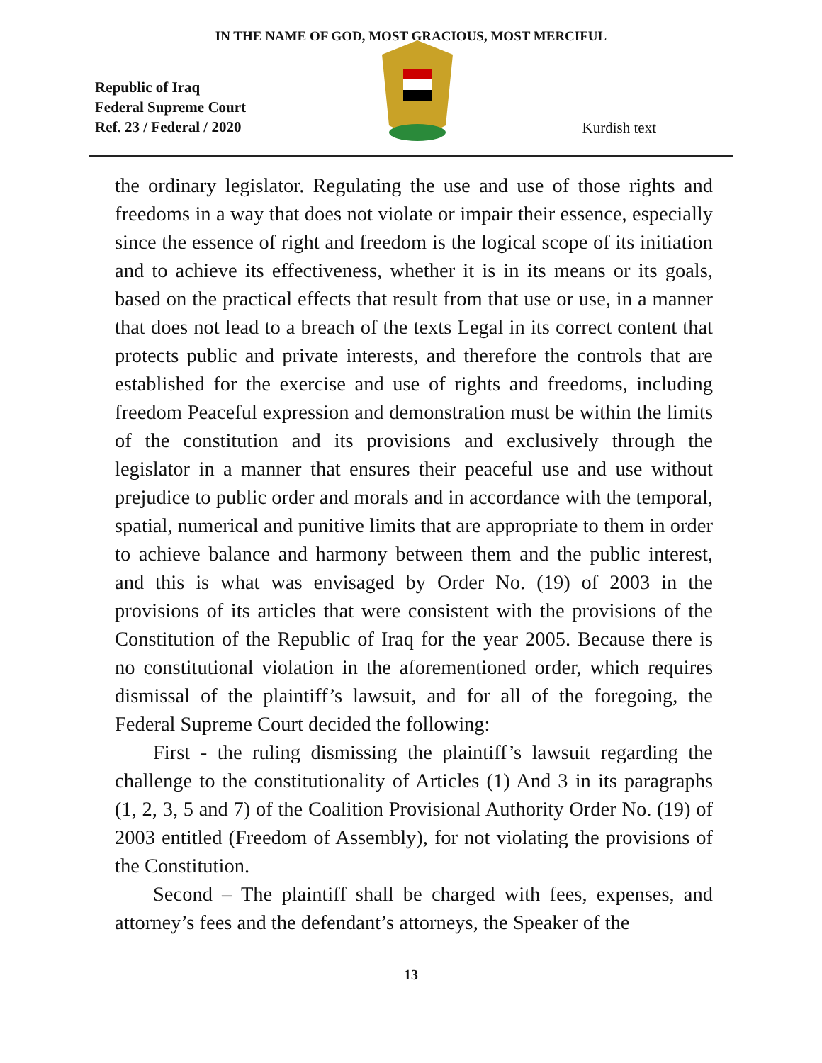IN THE NAME OF GOD, MOST GRACIOUS, MOST MERCIFUL
Republic of Iraq
Federal Supreme Court
Ref. 23 / Federal / 2020
Kurdish text
the ordinary legislator. Regulating the use and use of those rights and freedoms in a way that does not violate or impair their essence, especially since the essence of right and freedom is the logical scope of its initiation and to achieve its effectiveness, whether it is in its means or its goals, based on the practical effects that result from that use or use, in a manner that does not lead to a breach of the texts Legal in its correct content that protects public and private interests, and therefore the controls that are established for the exercise and use of rights and freedoms, including freedom Peaceful expression and demonstration must be within the limits of the constitution and its provisions and exclusively through the legislator in a manner that ensures their peaceful use and use without prejudice to public order and morals and in accordance with the temporal, spatial, numerical and punitive limits that are appropriate to them in order to achieve balance and harmony between them and the public interest, and this is what was envisaged by Order No. (19) of 2003 in the provisions of its articles that were consistent with the provisions of the Constitution of the Republic of Iraq for the year 2005. Because there is no constitutional violation in the aforementioned order, which requires dismissal of the plaintiff’s lawsuit, and for all of the foregoing, the Federal Supreme Court decided the following:
First - the ruling dismissing the plaintiff’s lawsuit regarding the challenge to the constitutionality of Articles (1) And 3 in its paragraphs (1, 2, 3, 5 and 7) of the Coalition Provisional Authority Order No. (19) of 2003 entitled (Freedom of Assembly), for not violating the provisions of the Constitution.
Second – The plaintiff shall be charged with fees, expenses, and attorney’s fees and the defendant’s attorneys, the Speaker of the
13